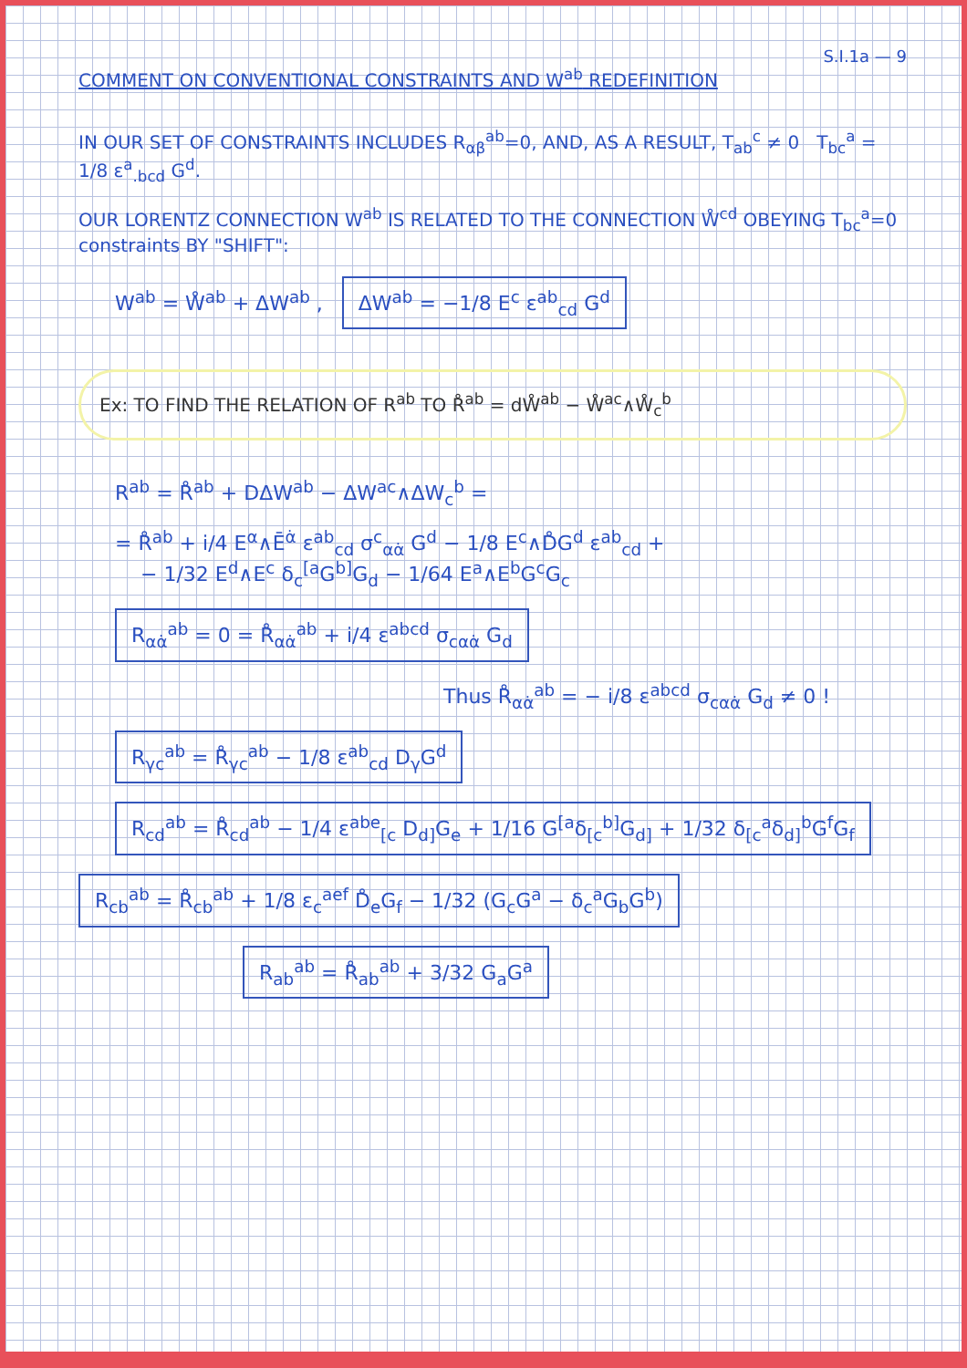S.I.1a — 9
COMMENT ON CONVENTIONAL CONSTRAINTS AND W<sup>ab</sup> REDEFINITION
IN OUR SET OF CONSTRAINTS INCLUDES R<sub>αβ</sub><sup>ab</sup>=0, AND, AS A RESULT, T<sub>ab</sub><sup>c</sup> ≠ 0 T<sub>bc</sub><sup>a</sup> = 1/8 ε<sup>a</sup><sub>.bcd</sub> G<sup>d</sup>.
OUR LORENTZ CONNECTION W<sup>ab</sup> IS RELATED TO THE CONNECTION W̊<sup>cd</sup> OBEYING T<sub>bc</sub><sup>a</sup>=0 constraints BY "SHIFT":
W<sup>ab</sup> = W̊<sup>ab</sup> + ΔW<sup>ab</sup> , ΔW<sup>ab</sup> = −1/8 E<sup>c</sup> ε<sup>ab</sup><sub>cd</sub> G<sup>d</sup>
Ex: TO FIND THE RELATION OF R<sup>ab</sup> TO R̊<sup>ab</sup> = dW̊<sup>ab</sup> − W̊<sup>ac</sup>∧W̊<sub>c</sub><sup>b</sup>
R<sup>ab</sup> = R̊<sup>ab</sup> + DΔW<sup>ab</sup> − ΔW<sup>ac</sup>∧ΔW<sub>c</sub><sup>b</sup> =
= R̊<sup>ab</sup> + i/4 E<sup>α</sup>∧Ē<sup>α̇</sup> ε<sup>ab</sup><sub>cd</sub> σ<sup>c</sup><sub>αα̇</sub> G<sup>d</sup> − 1/8 E<sup>c</sup>∧D̊G<sup>d</sup> ε<sup>ab</sup><sub>cd</sub> +
− 1/32 E<sup>d</sup>∧E<sup>c</sup> δ<sub>c</sub><sup>[a</sup>G<sup>b]</sup>G<sub>d</sub> − 1/64 E<sup>a</sup>∧E<sup>b</sup>G<sup>c</sup>G<sub>c</sub>
R<sub>αα̇</sub><sup>ab</sup> = 0 = R̊<sub>αα̇</sub><sup>ab</sup> + i/4 ε<sup>abcd</sup> σ<sub>cαα̇</sub> G<sub>d</sub>
Thus R̊<sub>αα̇</sub><sup>ab</sup> = − i/8 ε<sup>abcd</sup> σ<sub>cαα̇</sub> G<sub>d</sub> ≠ 0 !
R<sub>γc</sub><sup>ab</sup> = R̊<sub>γc</sub><sup>ab</sup> − 1/8 ε<sup>ab</sup><sub>cd</sub> D<sub>γ</sub>G<sup>d</sup>
R<sub>cd</sub><sup>ab</sup> = R̊<sub>cd</sub><sup>ab</sup> − 1/4 ε<sup>abe</sup><sub>[c</sub> D<sub>d]</sub>G<sub>e</sub> + 1/16 G<sup>[a</sup>δ<sub>[c</sub><sup>b]</sup>G<sub>d]</sub> + 1/32 δ<sub>[c</sub><sup>a</sup>δ<sub>d]</sub><sup>b</sup>G<sup>f</sup>G<sub>f</sub>
R<sub>cb</sub><sup>ab</sup> = R̊<sub>cb</sub><sup>ab</sup> + 1/8 ε<sub>c</sub><sup>aef</sup> D̊<sub>e</sub>G<sub>f</sub> − 1/32 (G<sub>c</sub>G<sup>a</sup> − δ<sub>c</sub><sup>a</sup>G<sub>b</sub>G<sup>b</sup>)
R<sub>ab</sub><sup>ab</sup> = R̊<sub>ab</sub><sup>ab</sup> + 3/32 G<sub>a</sub>G<sup>a</sup>